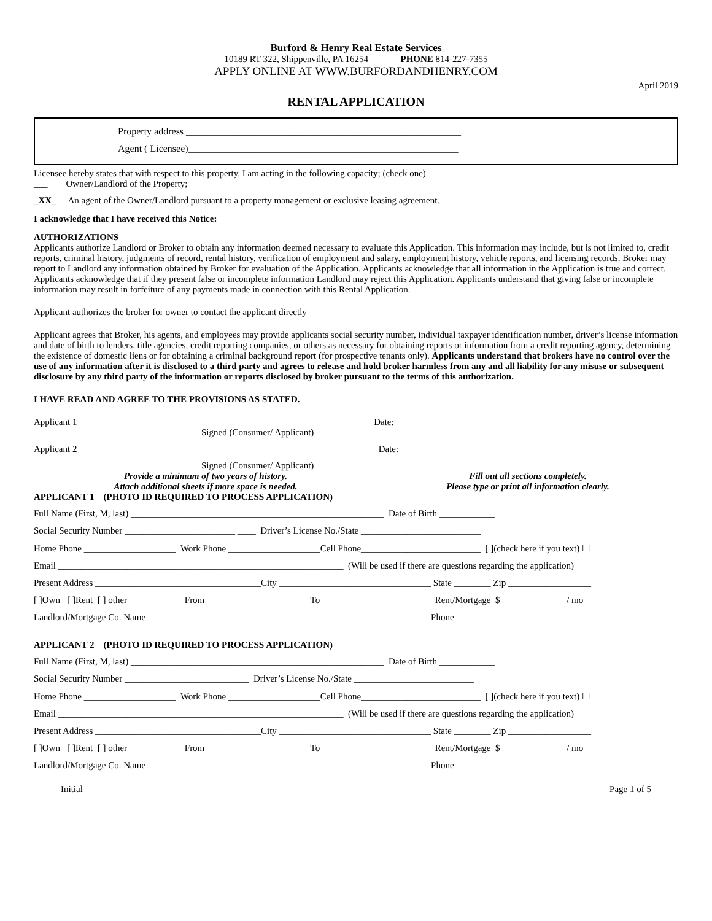Burford & Henry Real Estate Services
10189 RT 322, Shippenville, PA 16254 PHONE 814-227-7355
APPLY ONLINE AT WWW.BURFORDANDHENRY.COM
April 2019
RENTAL APPLICATION
Property address ________________________________________________________
Agent ( Licensee)_______________________________________________________
Licensee hereby states that with respect to this property. I am acting in the following capacity; (check one)
___ Owner/Landlord of the Property;
_XX_ An agent of the Owner/Landlord pursuant to a property management or exclusive leasing agreement.
I acknowledge that I have received this Notice:
AUTHORIZATIONS
Applicants authorize Landlord or Broker to obtain any information deemed necessary to evaluate this Application. This information may include, but is not limited to, credit reports, criminal history, judgments of record, rental history, verification of employment and salary, employment history, vehicle reports, and licensing records. Broker may report to Landlord any information obtained by Broker for evaluation of the Application. Applicants acknowledge that all information in the Application is true and correct. Applicants acknowledge that if they present false or incomplete information Landlord may reject this Application. Applicants understand that giving false or incomplete information may result in forfeiture of any payments made in connection with this Rental Application.
Applicant authorizes the broker for owner to contact the applicant directly
Applicant agrees that Broker, his agents, and employees may provide applicants social security number, individual taxpayer identification number, driver’s license information and date of birth to lenders, title agencies, credit reporting companies, or others as necessary for obtaining reports or information from a credit reporting agency, determining the existence of domestic liens or for obtaining a criminal background report (for prospective tenants only). Applicants understand that brokers have no control over the use of any information after it is disclosed to a third party and agrees to release and hold broker harmless from any and all liability for any misuse or subsequent disclosure by any third party of the information or reports disclosed by broker pursuant to the terms of this authorization.
I HAVE READ AND AGREE TO THE PROVISIONS AS STATED.
Applicant 1 _____________________________________________________________ Date: _____________________
Signed (Consumer/ Applicant)
Applicant 2 ______________________________________________________________ Date: _____________________
Signed (Consumer/ Applicant)
Provide a minimum of two years of history.
Attach additional sheets if more space is needed.
Fill out all sections completely.
Please type or print all information clearly.
APPLICANT 1 (PHOTO ID REQUIRED TO PROCESS APPLICATION)
Full Name (First, M, last) _______________________________________________________ Date of Birth ____________
Social Security Number ________________________ ____ Driver’s License No./State __________________________
Home Phone ____________________ Work Phone ____________________Cell Phone__________________________ [ ](check here if you text) ☐
Email ______________________________________________________________ (Will be used if there are questions regarding the application)
Present Address ____________________________________City _________________________________ State ________ Zip __________________
[ ]Own [ ]Rent [ ] other ____________From ______________________ To ________________________ Rent/Mortgage $______________ / mo
Landlord/Mortgage Co. Name _____________________________________________________________ Phone__________________________
APPLICANT 2 (PHOTO ID REQUIRED TO PROCESS APPLICATION)
Full Name (First, M, last) _______________________________________________________ Date of Birth ____________
Social Security Number ___________________________ Driver’s License No./State __________________________
Home Phone ____________________ Work Phone ____________________Cell Phone__________________________ [ ](check here if you text) ☐
Email ______________________________________________________________ (Will be used if there are questions regarding the application)
Present Address ____________________________________City _________________________________ State ________ Zip __________________
[ ]Own [ ]Rent [ ] other ____________From ______________________ To ________________________ Rent/Mortgage $______________ / mo
Landlord/Mortgage Co. Name _____________________________________________________________ Phone__________________________
Initial _____ _____ Page 1 of 5